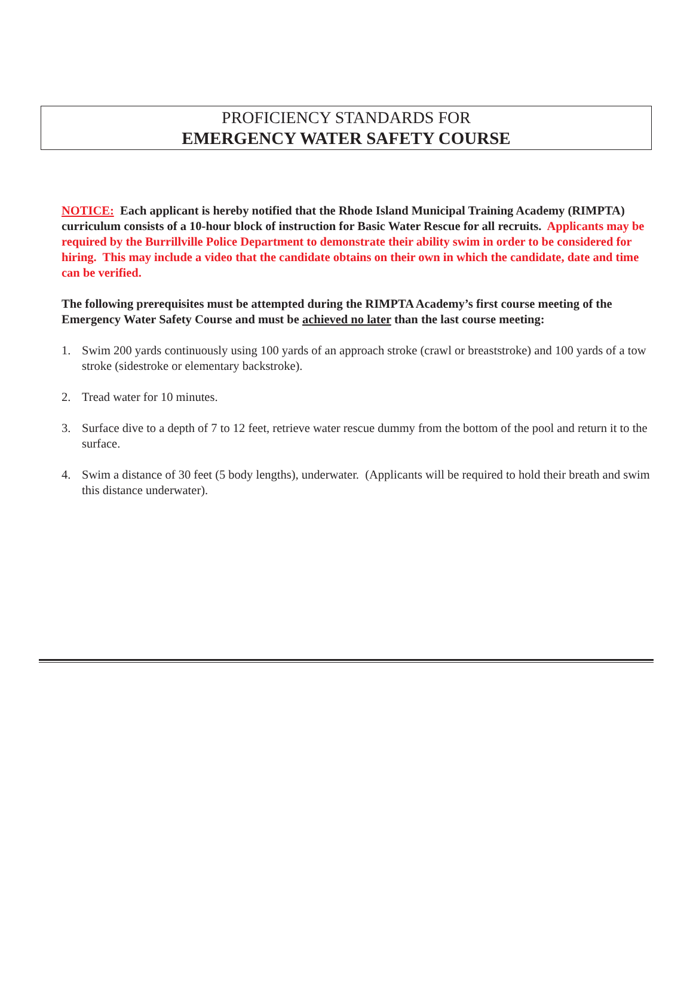PROFICIENCY STANDARDS FOR
EMERGENCY WATER SAFETY COURSE
NOTICE: Each applicant is hereby notified that the Rhode Island Municipal Training Academy (RIMPTA) curriculum consists of a 10-hour block of instruction for Basic Water Rescue for all recruits. Applicants may be required by the Burrillville Police Department to demonstrate their ability swim in order to be considered for hiring. This may include a video that the candidate obtains on their own in which the candidate, date and time can be verified.
The following prerequisites must be attempted during the RIMPTA Academy’s first course meeting of the Emergency Water Safety Course and must be achieved no later than the last course meeting:
1. Swim 200 yards continuously using 100 yards of an approach stroke (crawl or breaststroke) and 100 yards of a tow stroke (sidestroke or elementary backstroke).
2. Tread water for 10 minutes.
3. Surface dive to a depth of 7 to 12 feet, retrieve water rescue dummy from the bottom of the pool and return it to the surface.
4. Swim a distance of 30 feet (5 body lengths), underwater. (Applicants will be required to hold their breath and swim this distance underwater).